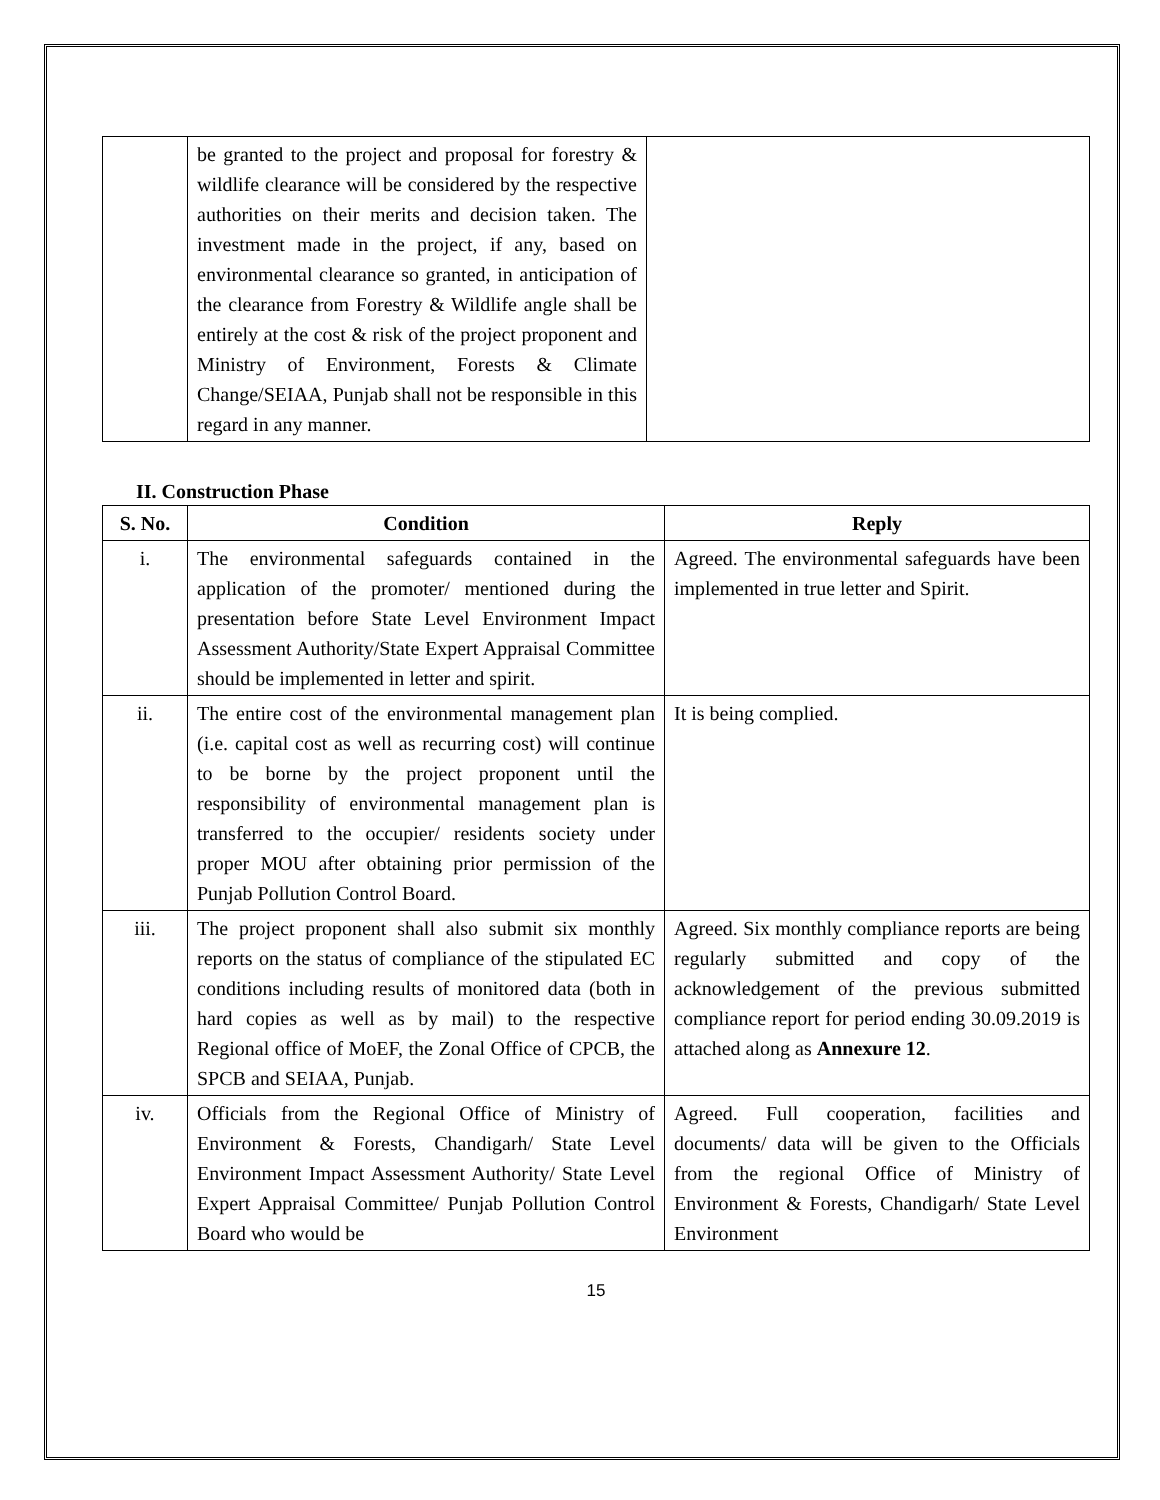| | be granted to the project and proposal for forestry & wildlife clearance will be considered by the respective authorities on their merits and decision taken. The investment made in the project, if any, based on environmental clearance so granted, in anticipation of the clearance from Forestry & Wildlife angle shall be entirely at the cost & risk of the project proponent and Ministry of Environment, Forests & Climate Change/SEIAA, Punjab shall not be responsible in this regard in any manner. | |
II. Construction Phase
| S. No. | Condition | Reply |
| --- | --- | --- |
| i. | The environmental safeguards contained in the application of the promoter/ mentioned during the presentation before State Level Environment Impact Assessment Authority/State Expert Appraisal Committee should be implemented in letter and spirit. | Agreed. The environmental safeguards have been implemented in true letter and Spirit. |
| ii. | The entire cost of the environmental management plan (i.e. capital cost as well as recurring cost) will continue to be borne by the project proponent until the responsibility of environmental management plan is transferred to the occupier/ residents society under proper MOU after obtaining prior permission of the Punjab Pollution Control Board. | It is being complied. |
| iii. | The project proponent shall also submit six monthly reports on the status of compliance of the stipulated EC conditions including results of monitored data (both in hard copies as well as by mail) to the respective Regional office of MoEF, the Zonal Office of CPCB, the SPCB and SEIAA, Punjab. | Agreed. Six monthly compliance reports are being regularly submitted and copy of the acknowledgement of the previous submitted compliance report for period ending 30.09.2019 is attached along as Annexure 12 . |
| iv. | Officials from the Regional Office of Ministry of Environment & Forests, Chandigarh/ State Level Environment Impact Assessment Authority/ State Level Expert Appraisal Committee/ Punjab Pollution Control Board who would be | Agreed. Full cooperation, facilities and documents/ data will be given to the Officials from the regional Office of Ministry of Environment & Forests, Chandigarh/ State Level Environment |
15